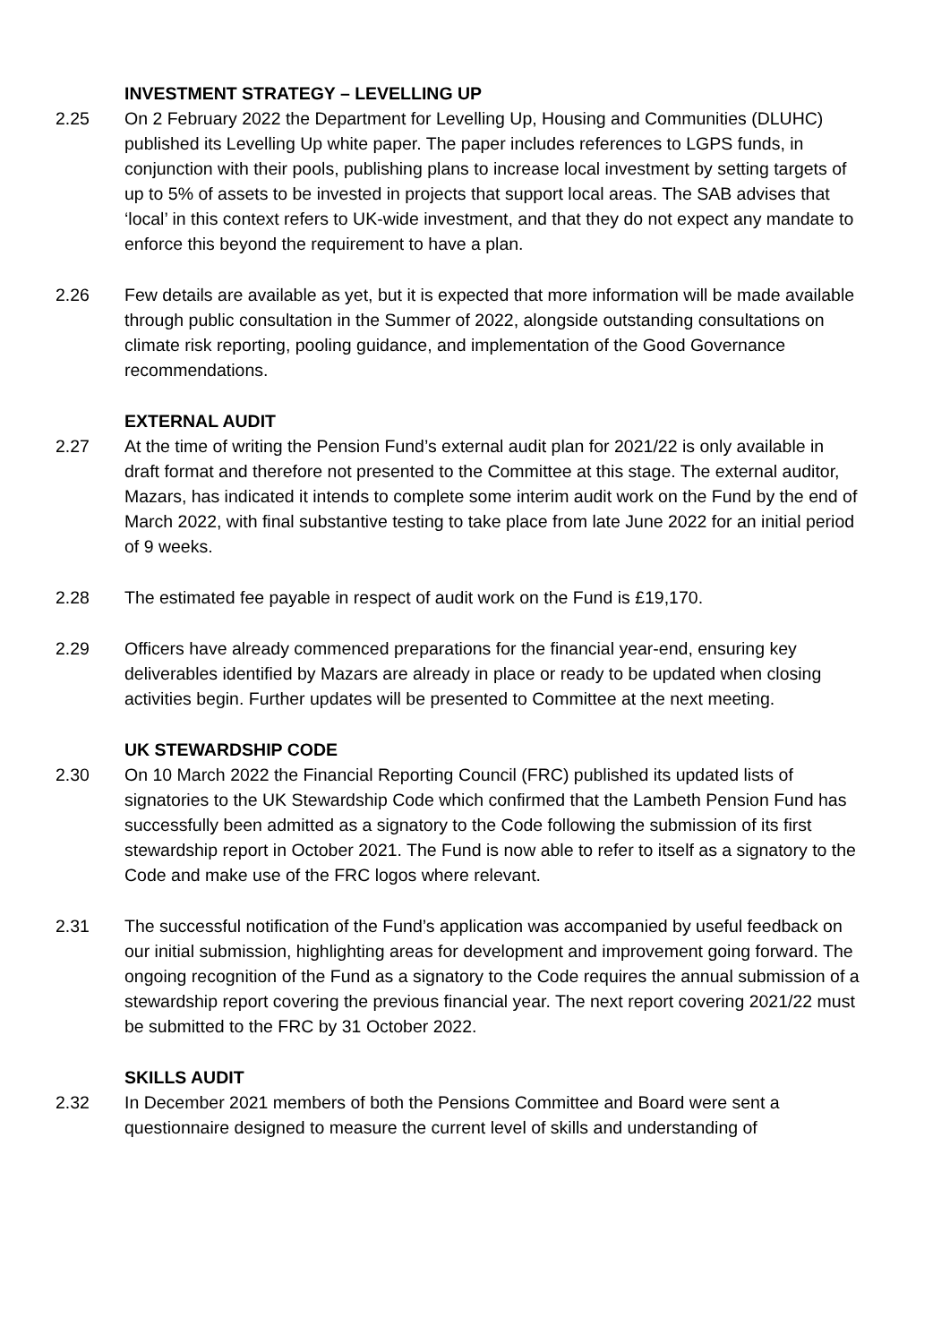INVESTMENT STRATEGY – LEVELLING UP
2.25 On 2 February 2022 the Department for Levelling Up, Housing and Communities (DLUHC) published its Levelling Up white paper. The paper includes references to LGPS funds, in conjunction with their pools, publishing plans to increase local investment by setting targets of up to 5% of assets to be invested in projects that support local areas. The SAB advises that ‘local’ in this context refers to UK-wide investment, and that they do not expect any mandate to enforce this beyond the requirement to have a plan.
2.26 Few details are available as yet, but it is expected that more information will be made available through public consultation in the Summer of 2022, alongside outstanding consultations on climate risk reporting, pooling guidance, and implementation of the Good Governance recommendations.
EXTERNAL AUDIT
2.27 At the time of writing the Pension Fund’s external audit plan for 2021/22 is only available in draft format and therefore not presented to the Committee at this stage. The external auditor, Mazars, has indicated it intends to complete some interim audit work on the Fund by the end of March 2022, with final substantive testing to take place from late June 2022 for an initial period of 9 weeks.
2.28 The estimated fee payable in respect of audit work on the Fund is £19,170.
2.29 Officers have already commenced preparations for the financial year-end, ensuring key deliverables identified by Mazars are already in place or ready to be updated when closing activities begin. Further updates will be presented to Committee at the next meeting.
UK STEWARDSHIP CODE
2.30 On 10 March 2022 the Financial Reporting Council (FRC) published its updated lists of signatories to the UK Stewardship Code which confirmed that the Lambeth Pension Fund has successfully been admitted as a signatory to the Code following the submission of its first stewardship report in October 2021. The Fund is now able to refer to itself as a signatory to the Code and make use of the FRC logos where relevant.
2.31 The successful notification of the Fund’s application was accompanied by useful feedback on our initial submission, highlighting areas for development and improvement going forward. The ongoing recognition of the Fund as a signatory to the Code requires the annual submission of a stewardship report covering the previous financial year. The next report covering 2021/22 must be submitted to the FRC by 31 October 2022.
SKILLS AUDIT
2.32 In December 2021 members of both the Pensions Committee and Board were sent a questionnaire designed to measure the current level of skills and understanding of